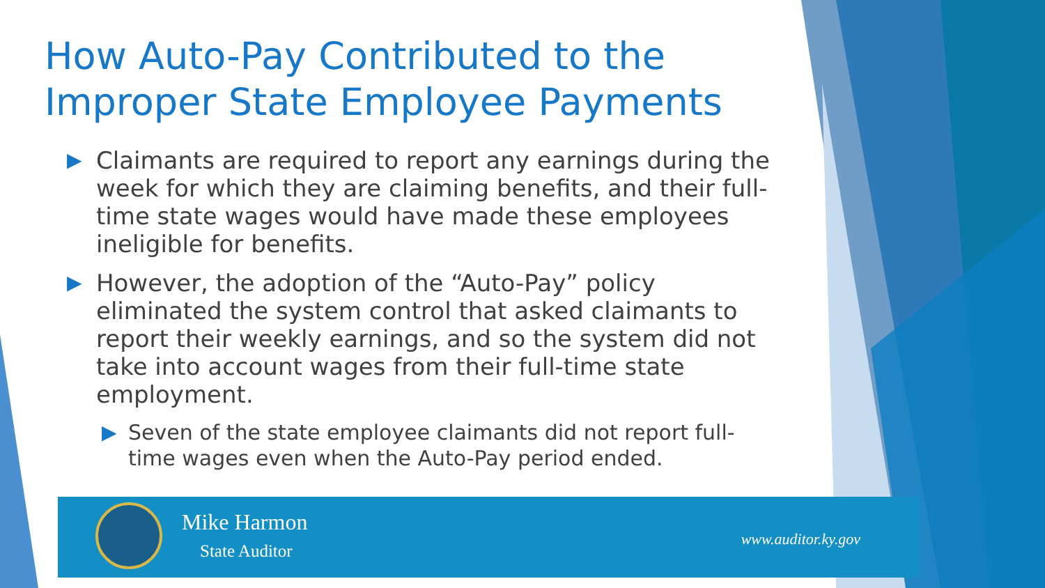How Auto-Pay Contributed to the Improper State Employee Payments
▶ Claimants are required to report any earnings during the week for which they are claiming benefits, and their full-time state wages would have made these employees ineligible for benefits.
▶ However, the adoption of the “Auto-Pay” policy eliminated the system control that asked claimants to report their weekly earnings, and so the system did not take into account wages from their full-time state employment.
▶ Seven of the state employee claimants did not report full-time wages even when the Auto-Pay period ended.
Mike Harmon
State Auditor
www.auditor.ky.gov